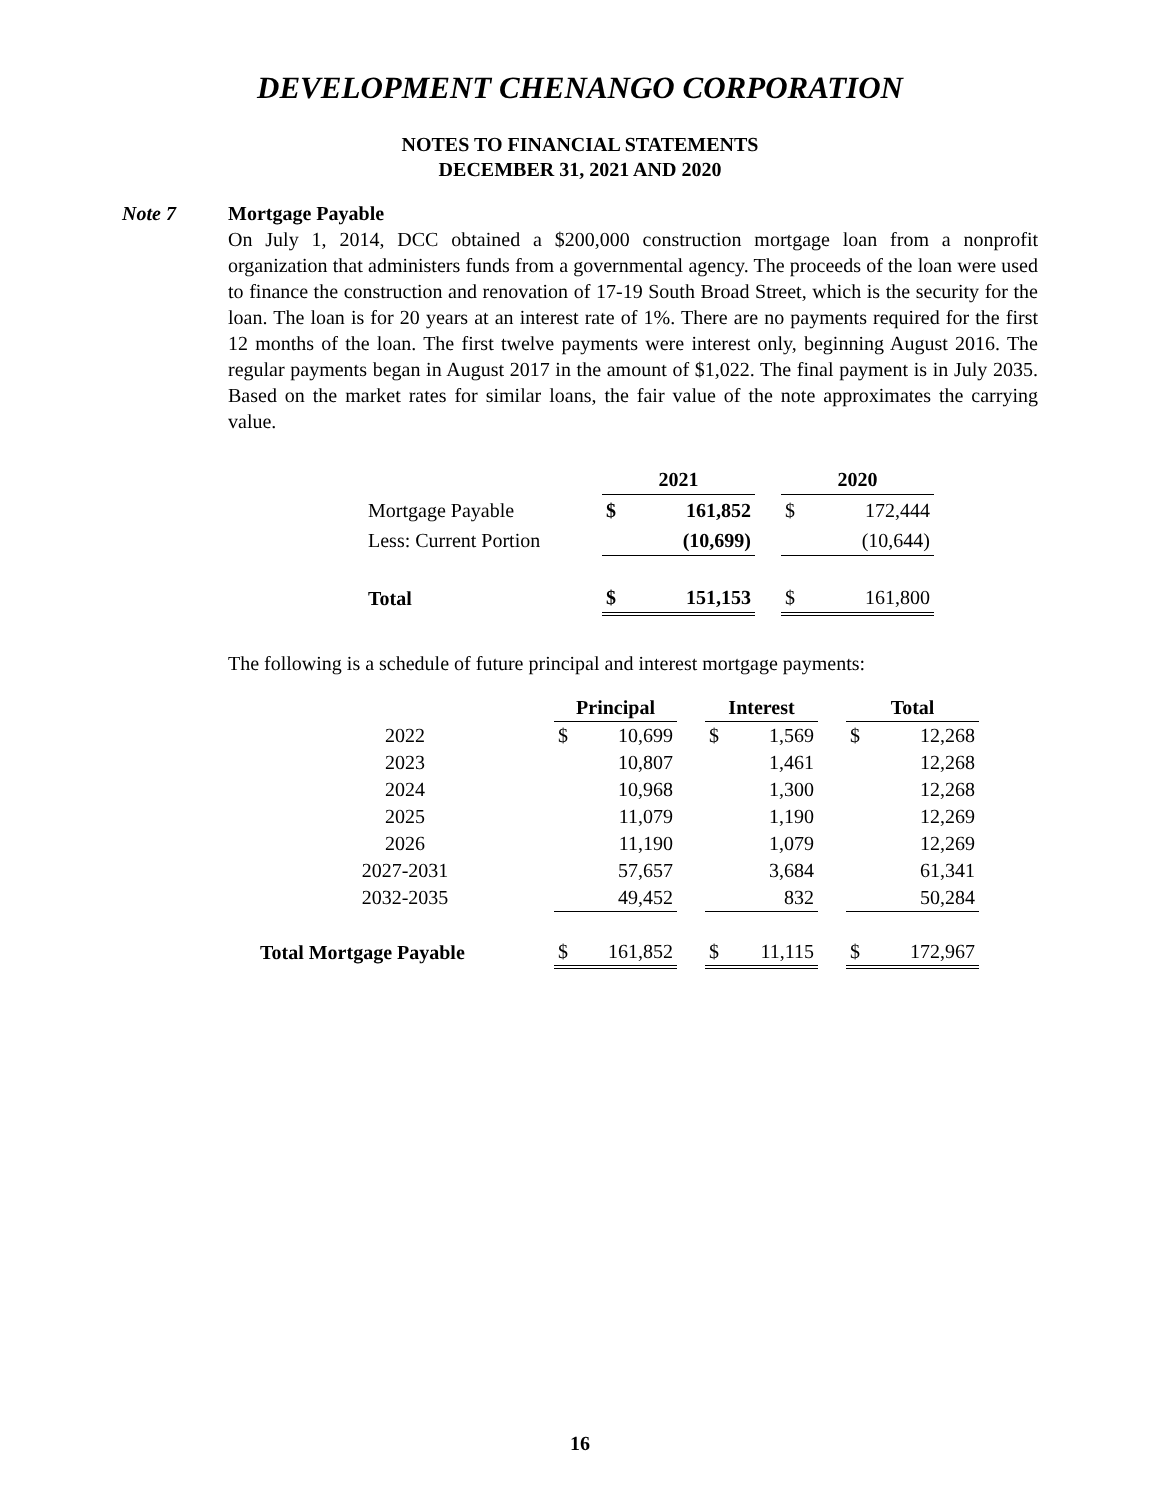DEVELOPMENT CHENANGO CORPORATION
NOTES TO FINANCIAL STATEMENTS
DECEMBER 31, 2021 AND 2020
Note 7 Mortgage Payable
On July 1, 2014, DCC obtained a $200,000 construction mortgage loan from a nonprofit organization that administers funds from a governmental agency. The proceeds of the loan were used to finance the construction and renovation of 17-19 South Broad Street, which is the security for the loan. The loan is for 20 years at an interest rate of 1%. There are no payments required for the first 12 months of the loan. The first twelve payments were interest only, beginning August 2016. The regular payments began in August 2017 in the amount of $1,022. The final payment is in July 2035. Based on the market rates for similar loans, the fair value of the note approximates the carrying value.
| | 2021 | | | 2020 | |
| --- | --- | --- | --- | --- | --- |
| Mortgage Payable | $ | 161,852 | | $ | 172,444 |
| Less: Current Portion | | (10,699) | | | (10,644) |
| Total | $ | 151,153 | | $ | 161,800 |
The following is a schedule of future principal and interest mortgage payments:
| | Principal | | | Interest | | | Total | |
| --- | --- | --- | --- | --- | --- | --- | --- | --- |
| 2022 | $ | 10,699 | | $ | 1,569 | | $ | 12,268 |
| 2023 | | 10,807 | | | 1,461 | | | 12,268 |
| 2024 | | 10,968 | | | 1,300 | | | 12,268 |
| 2025 | | 11,079 | | | 1,190 | | | 12,269 |
| 2026 | | 11,190 | | | 1,079 | | | 12,269 |
| 2027-2031 | | 57,657 | | | 3,684 | | | 61,341 |
| 2032-2035 | | 49,452 | | | 832 | | | 50,284 |
| Total Mortgage Payable | $ | 161,852 | | $ | 11,115 | | $ | 172,967 |
16